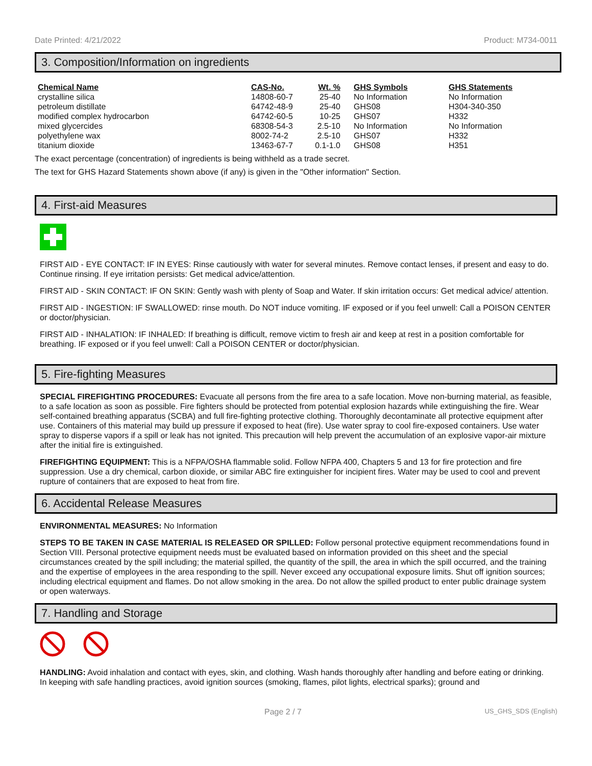Date Printed: 4/21/2022 Product: M734-0011
3. Composition/Information on ingredients
| Chemical Name | CAS-No. | Wt. % | GHS Symbols | GHS Statements |
| --- | --- | --- | --- | --- |
| crystalline silica | 14808-60-7 | 25-40 | No Information | No Information |
| petroleum distillate | 64742-48-9 | 25-40 | GHS08 | H304-340-350 |
| modified complex hydrocarbon | 64742-60-5 | 10-25 | GHS07 | H332 |
| mixed glycercides | 68308-54-3 | 2.5-10 | No Information | No Information |
| polyethylene wax | 8002-74-2 | 2.5-10 | GHS07 | H332 |
| titanium dioxide | 13463-67-7 | 0.1-1.0 | GHS08 | H351 |
The exact percentage (concentration) of ingredients is being withheld as a trade secret.
The text for GHS Hazard Statements shown above (if any) is given in the "Other information" Section.
4. First-aid Measures
FIRST AID - EYE CONTACT: IF IN EYES: Rinse cautiously with water for several minutes. Remove contact lenses, if present and easy to do. Continue rinsing. If eye irritation persists: Get medical advice/attention.
FIRST AID - SKIN CONTACT: IF ON SKIN: Gently wash with plenty of Soap and Water. If skin irritation occurs: Get medical advice/ attention.
FIRST AID - INGESTION: IF SWALLOWED: rinse mouth. Do NOT induce vomiting. IF exposed or if you feel unwell: Call a POISON CENTER or doctor/physician.
FIRST AID - INHALATION: IF INHALED: If breathing is difficult, remove victim to fresh air and keep at rest in a position comfortable for breathing. IF exposed or if you feel unwell: Call a POISON CENTER or doctor/physician.
5. Fire-fighting Measures
SPECIAL FIREFIGHTING PROCEDURES: Evacuate all persons from the fire area to a safe location. Move non-burning material, as feasible, to a safe location as soon as possible. Fire fighters should be protected from potential explosion hazards while extinguishing the fire. Wear self-contained breathing apparatus (SCBA) and full fire-fighting protective clothing. Thoroughly decontaminate all protective equipment after use. Containers of this material may build up pressure if exposed to heat (fire). Use water spray to cool fire-exposed containers. Use water spray to disperse vapors if a spill or leak has not ignited. This precaution will help prevent the accumulation of an explosive vapor-air mixture after the initial fire is extinguished.
FIREFIGHTING EQUIPMENT: This is a NFPA/OSHA flammable solid. Follow NFPA 400, Chapters 5 and 13 for fire protection and fire suppression. Use a dry chemical, carbon dioxide, or similar ABC fire extinguisher for incipient fires. Water may be used to cool and prevent rupture of containers that are exposed to heat from fire.
6. Accidental Release Measures
ENVIRONMENTAL MEASURES: No Information
STEPS TO BE TAKEN IN CASE MATERIAL IS RELEASED OR SPILLED: Follow personal protective equipment recommendations found in Section VIII. Personal protective equipment needs must be evaluated based on information provided on this sheet and the special circumstances created by the spill including; the material spilled, the quantity of the spill, the area in which the spill occurred, and the training and the expertise of employees in the area responding to the spill. Never exceed any occupational exposure limits. Shut off ignition sources; including electrical equipment and flames. Do not allow smoking in the area. Do not allow the spilled product to enter public drainage system or open waterways.
7. Handling and Storage
HANDLING: Avoid inhalation and contact with eyes, skin, and clothing. Wash hands thoroughly after handling and before eating or drinking. In keeping with safe handling practices, avoid ignition sources (smoking, flames, pilot lights, electrical sparks); ground and
Page 2 / 7 US_GHS_SDS (English)